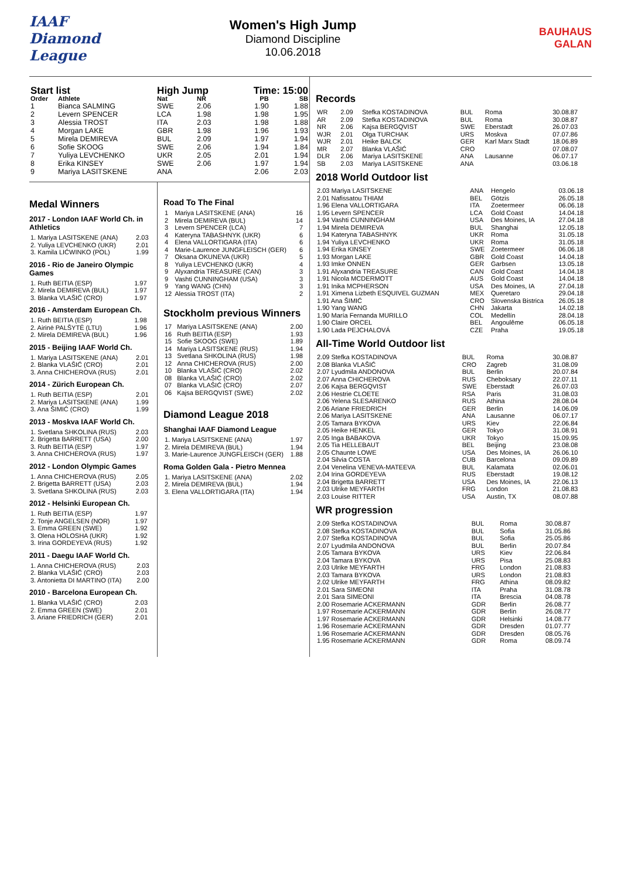IAAF
Diamond League
Women's High Jump
Diamond Discipline
10.06.2018
BAUHAUS
GALAN
| Start list | | High Jump | | Time: 15:00 | |
| --- | --- | --- | --- | --- | --- |
| Order | Athlete | Nat | NR | PB | SB |
| 1 | Bianca SALMING | SWE | 2.06 | 1.90 | 1.88 |
| 2 | Levern SPENCER | LCA | 1.98 | 1.98 | 1.95 |
| 3 | Alessia TROST | ITA | 2.03 | 1.98 | 1.88 |
| 4 | Morgan LAKE | GBR | 1.98 | 1.96 | 1.93 |
| 5 | Mirela DEMIREVA | BUL | 2.09 | 1.97 | 1.94 |
| 6 | Sofie SKOOG | SWE | 2.06 | 1.94 | 1.84 |
| 7 | Yuliya LEVCHENKO | UKR | 2.05 | 2.01 | 1.94 |
| 8 | Erika KINSEY | SWE | 2.06 | 1.97 | 1.94 |
| 9 | Mariya LASITSKENE | ANA | | 2.06 | 2.03 |
Medal Winners
2017 - London IAAF World Ch. in Athletics
| 1. Mariya LASITSKENE (ANA) | 2.03 |
| 2. Yuliya LEVCHENKO (UKR) | 2.01 |
| 3. Kamila LIĆWINKO (POL) | 1.99 |
2016 - Rio de Janeiro Olympic Games
| 1. Ruth BEITIA (ESP) | 1.97 |
| 2. Mirela DEMIREVA (BUL) | 1.97 |
| 3. Blanka VLAŠIĆ (CRO) | 1.97 |
2016 - Amsterdam European Ch.
| 1. Ruth BEITIA (ESP) | 1.98 |
| 2. Airinė PALŠYTĖ (LTU) | 1.96 |
| 2. Mirela DEMIREVA (BUL) | 1.96 |
2015 - Beijing IAAF World Ch.
| 1. Mariya LASITSKENE (ANA) | 2.01 |
| 2. Blanka VLAŠIĆ (CRO) | 2.01 |
| 3. Anna CHICHEROVA (RUS) | 2.01 |
2014 - Zürich European Ch.
| 1. Ruth BEITIA (ESP) | 2.01 |
| 2. Mariya LASITSKENE (ANA) | 1.99 |
| 3. Ana ŠIMIĆ (CRO) | 1.99 |
2013 - Moskva IAAF World Ch.
| 1. Svetlana SHKOLINA (RUS) | 2.03 |
| 2. Brigetta BARRETT (USA) | 2.00 |
| 3. Ruth BEITIA (ESP) | 1.97 |
| 3. Anna CHICHEROVA (RUS) | 1.97 |
2012 - London Olympic Games
| 1. Anna CHICHEROVA (RUS) | 2.05 |
| 2. Brigetta BARRETT (USA) | 2.03 |
| 3. Svetlana SHKOLINA (RUS) | 2.03 |
2012 - Helsinki European Ch.
| 1. Ruth BEITIA (ESP) | 1.97 |
| 2. Tonje ANGELSEN (NOR) | 1.97 |
| 3. Emma GREEN (SWE) | 1.92 |
| 3. Olena HOLOSHA (UKR) | 1.92 |
| 3. Irina GORDEYEVA (RUS) | 1.92 |
2011 - Daegu IAAF World Ch.
| 1. Anna CHICHEROVA (RUS) | 2.03 |
| 2. Blanka VLAŠIĆ (CRO) | 2.03 |
| 3. Antonietta DI MARTINO (ITA) | 2.00 |
2010 - Barcelona European Ch.
| 1. Blanka VLAŠIĆ (CRO) | 2.03 |
| 2. Emma GREEN (SWE) | 2.01 |
| 3. Ariane FRIEDRICH (GER) | 2.01 |
Road To The Final
| 1 | Mariya LASITSKENE (ANA) | 16 |
| 2 | Mirela DEMIREVA (BUL) | 14 |
| 3 | Levern SPENCER (LCA) | 7 |
| 4 | Kateryna TABASHNYK (UKR) | 6 |
| 4 | Elena VALLORTIGARA (ITA) | 6 |
| 4 | Marie-Laurence JUNGFLEISCH (GER) | 6 |
| 7 | Oksana OKUNEVA (UKR) | 5 |
| 8 | Yuliya LEVCHENKO (UKR) | 4 |
| 9 | Alyxandria TREASURE (CAN) | 3 |
| 9 | Vashti CUNNINGHAM (USA) | 3 |
| 9 | Yang WANG (CHN) | 3 |
| 12 | Alessia TROST (ITA) | 2 |
Stockholm previous Winners
| 17 | Mariya LASITSKENE (ANA) | 2.00 |
| 16 | Ruth BEITIA (ESP) | 1.93 |
| 15 | Sofie SKOOG (SWE) | 1.89 |
| 14 | Mariya LASITSKENE (RUS) | 1.94 |
| 13 | Svetlana SHKOLINA (RUS) | 1.98 |
| 12 | Anna CHICHEROVA (RUS) | 2.00 |
| 10 | Blanka VLAŠIĆ (CRO) | 2.02 |
| 08 | Blanka VLAŠIĆ (CRO) | 2.02 |
| 07 | Blanka VLAŠIĆ (CRO) | 2.07 |
| 06 | Kajsa BERGQVIST (SWE) | 2.02 |
Diamond League 2018
Shanghai IAAF Diamond League
| 1. Mariya LASITSKENE (ANA) | 1.97 |
| 2. Mirela DEMIREVA (BUL) | 1.94 |
| 3. Marie-Laurence JUNGFLEISCH (GER) | 1.88 |
Roma Golden Gala - Pietro Mennea
| 1. Mariya LASITSKENE (ANA) | 2.02 |
| 2. Mirela DEMIREVA (BUL) | 1.94 |
| 3. Elena VALLORTIGARA (ITA) | 1.94 |
Records
| WR | 2.09 | Stefka KOSTADINOVA | BUL | Roma | 30.08.87 |
| AR | 2.09 | Stefka KOSTADINOVA | BUL | Roma | 30.08.87 |
| NR | 2.06 | Kajsa BERGQVIST | SWE | Eberstadt | 26.07.03 |
| WJR | 2.01 | Olga TURCHAK | URS | Moskva | 07.07.86 |
| WJR | 2.01 | Heike BALCK | GER | Karl Marx Stadt | 18.06.89 |
| MR | 2.07 | Blanka VLAŠIĆ | CRO | | 07.08.07 |
| DLR | 2.06 | Mariya LASITSKENE | ANA | Lausanne | 06.07.17 |
| SB | 2.03 | Mariya LASITSKENE | ANA | | 03.06.18 |
2018 World Outdoor list
| 2.03 Mariya LASITSKENE | ANA | Hengelo | 03.06.18 |
| 2.01 Nafissatou THIAM | BEL | Götzis | 26.05.18 |
| 1.96 Elena VALLORTIGARA | ITA | Zoetermeer | 06.06.18 |
| 1.95 Levern SPENCER | LCA | Gold Coast | 14.04.18 |
| 1.94 Vashti CUNNINGHAM | USA | Des Moines, IA | 27.04.18 |
| 1.94 Mirela DEMIREVA | BUL | Shanghai | 12.05.18 |
| 1.94 Kateryna TABASHNYK | UKR | Roma | 31.05.18 |
| 1.94 Yuliya LEVCHENKO | UKR | Roma | 31.05.18 |
| 1.94 Erika KINSEY | SWE | Zoetermeer | 06.06.18 |
| 1.93 Morgan LAKE | GBR | Gold Coast | 14.04.18 |
| 1.93 Imke ONNEN | GER | Garbsen | 13.05.18 |
| 1.91 Alyxandria TREASURE | CAN | Gold Coast | 14.04.18 |
| 1.91 Nicola MCDERMOTT | AUS | Gold Coast | 14.04.18 |
| 1.91 Inika MCPHERSON | USA | Des Moines, IA | 27.04.18 |
| 1.91 Ximena Lizbeth ESQUIVEL GUZMAN | MEX | Queretaro | 29.04.18 |
| 1.91 Ana ŠIMIĆ | CRO | Slovenska Bistrica | 26.05.18 |
| 1.90 Yang WANG | CHN | Jakarta | 14.02.18 |
| 1.90 María Fernanda MURILLO | COL | Medellín | 28.04.18 |
| 1.90 Claire ORCEL | BEL | Angoulême | 06.05.18 |
| 1.90 Lada PEJCHALOVÁ | CZE | Praha | 19.05.18 |
All-Time World Outdoor list
| 2.09 Stefka KOSTADINOVA | BUL | Roma | 30.08.87 |
| 2.08 Blanka VLAŠIĆ | CRO | Zagreb | 31.08.09 |
| 2.07 Lyudmila ANDONOVA | BUL | Berlin | 20.07.84 |
| 2.07 Anna CHICHEROVA | RUS | Cheboksary | 22.07.11 |
| 2.06 Kajsa BERGQVIST | SWE | Eberstadt | 26.07.03 |
| 2.06 Hestrie CLOETE | RSA | Paris | 31.08.03 |
| 2.06 Yelena SLESARENKO | RUS | Athina | 28.08.04 |
| 2.06 Ariane FRIEDRICH | GER | Berlin | 14.06.09 |
| 2.06 Mariya LASITSKENE | ANA | Lausanne | 06.07.17 |
| 2.05 Tamara BYKOVA | URS | Kiev | 22.06.84 |
| 2.05 Heike HENKEL | GER | Tokyo | 31.08.91 |
| 2.05 Inga BABAKOVA | UKR | Tokyo | 15.09.95 |
| 2.05 Tia HELLEBAUT | BEL | Beijing | 23.08.08 |
| 2.05 Chaunte LOWE | USA | Des Moines, IA | 26.06.10 |
| 2.04 Silvia COSTA | CUB | Barcelona | 09.09.89 |
| 2.04 Venelina VENEVA-MATEEVA | BUL | Kalamata | 02.06.01 |
| 2.04 Irina GORDEYEVA | RUS | Eberstadt | 19.08.12 |
| 2.04 Brigetta BARRETT | USA | Des Moines, IA | 22.06.13 |
| 2.03 Ulrike MEYFARTH | FRG | London | 21.08.83 |
| 2.03 Louise RITTER | USA | Austin, TX | 08.07.88 |
WR progression
| 2.09 Stefka KOSTADINOVA | BUL | Roma | 30.08.87 |
| 2.08 Stefka KOSTADINOVA | BUL | Sofia | 31.05.86 |
| 2.07 Stefka KOSTADINOVA | BUL | Sofia | 25.05.86 |
| 2.07 Lyudmila ANDONOVA | BUL | Berlin | 20.07.84 |
| 2.05 Tamara BYKOVA | URS | Kiev | 22.06.84 |
| 2.04 Tamara BYKOVA | URS | Pisa | 25.08.83 |
| 2.03 Ulrike MEYFARTH | FRG | London | 21.08.83 |
| 2.03 Tamara BYKOVA | URS | London | 21.08.83 |
| 2.02 Ulrike MEYFARTH | FRG | Athina | 08.09.82 |
| 2.01 Sara SIMEONI | ITA | Praha | 31.08.78 |
| 2.01 Sara SIMEONI | ITA | Brescia | 04.08.78 |
| 2.00 Rosemarie ACKERMANN | GDR | Berlin | 26.08.77 |
| 1.97 Rosemarie ACKERMANN | GDR | Berlin | 26.08.77 |
| 1.97 Rosemarie ACKERMANN | GDR | Helsinki | 14.08.77 |
| 1.96 Rosemarie ACKERMANN | GDR | Dresden | 01.07.77 |
| 1.96 Rosemarie ACKERMANN | GDR | Dresden | 08.05.76 |
| 1.95 Rosemarie ACKERMANN | GDR | Roma | 08.09.74 |